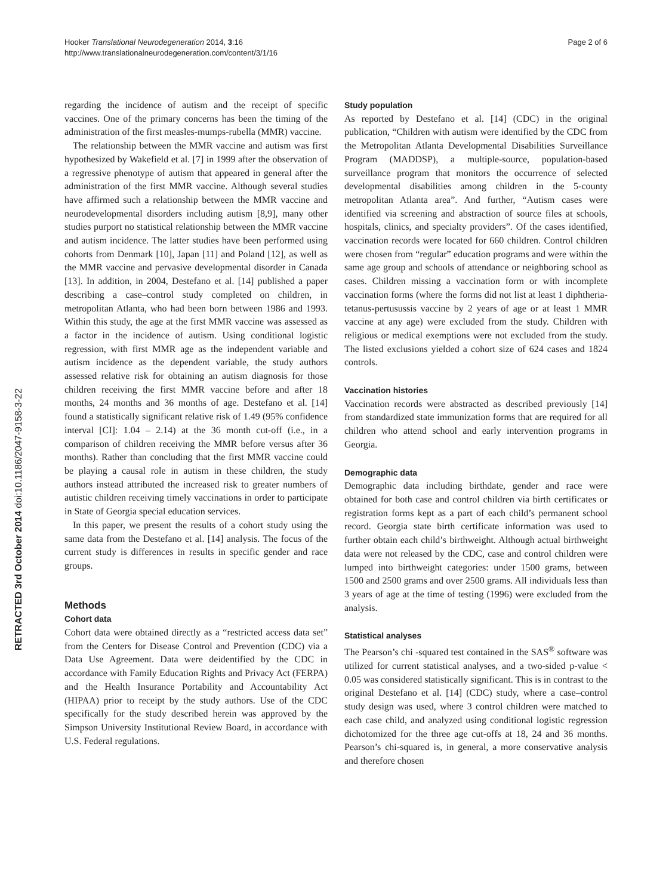Hooker Translational Neurodegeneration 2014, 3:16
http://www.translationalneurodegeneration.com/content/3/1/16
Page 2 of 6
RETRACTED 3rd October 2014 doi:10.1186/2047-9158-3-22
regarding the incidence of autism and the receipt of specific vaccines. One of the primary concerns has been the timing of the administration of the first measles-mumps-rubella (MMR) vaccine.
The relationship between the MMR vaccine and autism was first hypothesized by Wakefield et al. [7] in 1999 after the observation of a regressive phenotype of autism that appeared in general after the administration of the first MMR vaccine. Although several studies have affirmed such a relationship between the MMR vaccine and neurodevelopmental disorders including autism [8,9], many other studies purport no statistical relationship between the MMR vaccine and autism incidence. The latter studies have been performed using cohorts from Denmark [10], Japan [11] and Poland [12], as well as the MMR vaccine and pervasive developmental disorder in Canada [13]. In addition, in 2004, Destefano et al. [14] published a paper describing a case–control study completed on children, in metropolitan Atlanta, who had been born between 1986 and 1993. Within this study, the age at the first MMR vaccine was assessed as a factor in the incidence of autism. Using conditional logistic regression, with first MMR age as the independent variable and autism incidence as the dependent variable, the study authors assessed relative risk for obtaining an autism diagnosis for those children receiving the first MMR vaccine before and after 18 months, 24 months and 36 months of age. Destefano et al. [14] found a statistically significant relative risk of 1.49 (95% confidence interval [CI]: 1.04 – 2.14) at the 36 month cut-off (i.e., in a comparison of children receiving the MMR before versus after 36 months). Rather than concluding that the first MMR vaccine could be playing a causal role in autism in these children, the study authors instead attributed the increased risk to greater numbers of autistic children receiving timely vaccinations in order to participate in State of Georgia special education services.
In this paper, we present the results of a cohort study using the same data from the Destefano et al. [14] analysis. The focus of the current study is differences in results in specific gender and race groups.
Methods
Cohort data
Cohort data were obtained directly as a “restricted access data set” from the Centers for Disease Control and Prevention (CDC) via a Data Use Agreement. Data were deidentified by the CDC in accordance with Family Education Rights and Privacy Act (FERPA) and the Health Insurance Portability and Accountability Act (HIPAA) prior to receipt by the study authors. Use of the CDC specifically for the study described herein was approved by the Simpson University Institutional Review Board, in accordance with U.S. Federal regulations.
Study population
As reported by Destefano et al. [14] (CDC) in the original publication, “Children with autism were identified by the CDC from the Metropolitan Atlanta Developmental Disabilities Surveillance Program (MADDSP), a multiple-source, population-based surveillance program that monitors the occurrence of selected developmental disabilities among children in the 5-county metropolitan Atlanta area”. And further, “Autism cases were identified via screening and abstraction of source files at schools, hospitals, clinics, and specialty providers”. Of the cases identified, vaccination records were located for 660 children. Control children were chosen from “regular” education programs and were within the same age group and schools of attendance or neighboring school as cases. Children missing a vaccination form or with incomplete vaccination forms (where the forms did not list at least 1 diphtheria-tetanus-pertusussis vaccine by 2 years of age or at least 1 MMR vaccine at any age) were excluded from the study. Children with religious or medical exemptions were not excluded from the study. The listed exclusions yielded a cohort size of 624 cases and 1824 controls.
Vaccination histories
Vaccination records were abstracted as described previously [14] from standardized state immunization forms that are required for all children who attend school and early intervention programs in Georgia.
Demographic data
Demographic data including birthdate, gender and race were obtained for both case and control children via birth certificates or registration forms kept as a part of each child’s permanent school record. Georgia state birth certificate information was used to further obtain each child’s birthweight. Although actual birthweight data were not released by the CDC, case and control children were lumped into birthweight categories: under 1500 grams, between 1500 and 2500 grams and over 2500 grams. All individuals less than 3 years of age at the time of testing (1996) were excluded from the analysis.
Statistical analyses
The Pearson’s chi -squared test contained in the SAS<sup>®</sup> software was utilized for current statistical analyses, and a two-sided p-value < 0.05 was considered statistically significant. This is in contrast to the original Destefano et al. [14] (CDC) study, where a case–control study design was used, where 3 control children were matched to each case child, and analyzed using conditional logistic regression dichotomized for the three age cut-offs at 18, 24 and 36 months. Pearson’s chi-squared is, in general, a more conservative analysis and therefore chosen